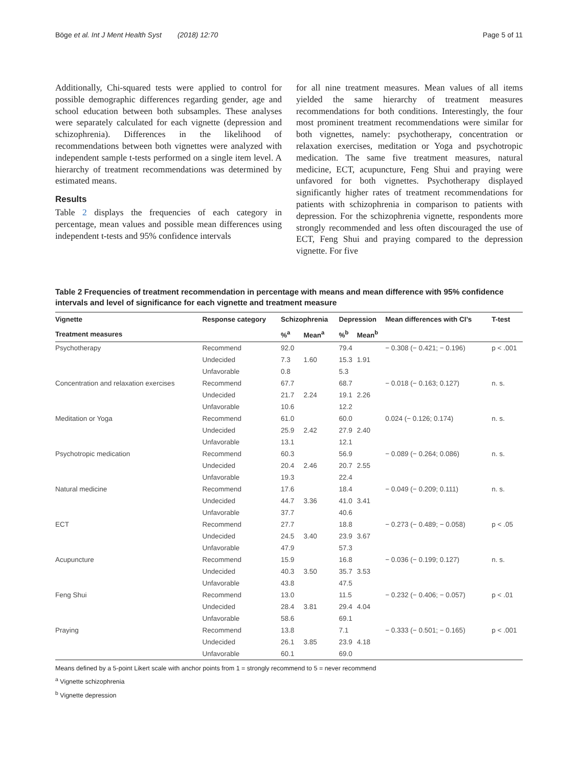Böge et al. Int J Ment Health Syst (2018) 12:70 Page 5 of 11
Additionally, Chi-squared tests were applied to control for possible demographic differences regarding gender, age and school education between both subsamples. These analyses were separately calculated for each vignette (depression and schizophrenia). Differences in the likelihood of recommendations between both vignettes were analyzed with independent sample t-tests performed on a single item level. A hierarchy of treatment recommendations was determined by estimated means.
Results
Table 2 displays the frequencies of each category in percentage, mean values and possible mean differences using independent t-tests and 95% confidence intervals
for all nine treatment measures. Mean values of all items yielded the same hierarchy of treatment measures recommendations for both conditions. Interestingly, the four most prominent treatment recommendations were similar for both vignettes, namely: psychotherapy, concentration or relaxation exercises, meditation or Yoga and psychotropic medication. The same five treatment measures, natural medicine, ECT, acupuncture, Feng Shui and praying were unfavored for both vignettes. Psychotherapy displayed significantly higher rates of treatment recommendations for patients with schizophrenia in comparison to patients with depression. For the schizophrenia vignette, respondents more strongly recommended and less often discouraged the use of ECT, Feng Shui and praying compared to the depression vignette. For five
Table 2 Frequencies of treatment recommendation in percentage with means and mean difference with 95% confidence intervals and level of significance for each vignette and treatment measure
| Vignette | Response category | Schizophrenia | | Depression | | Mean differences with CI’s | T-test |
| --- | --- | --- | --- | --- | --- | --- | --- |
| Treatment measures | | %<sup>a</sup> | Mean<sup>a</sup> | %<sup>b</sup> | Mean<sup>b</sup> | | |
| Psychotherapy | Recommend | 92.0 | | 79.4 | | − 0.308 (− 0.421; − 0.196) | p < .001 |
| | Undecided | 7.3 | 1.60 | 15.3 | 1.91 | | |
| | Unfavorable | 0.8 | | 5.3 | | | |
| Concentration and relaxation exercises | Recommend | 67.7 | | 68.7 | | − 0.018 (− 0.163; 0.127) | n. s. |
| | Undecided | 21.7 | 2.24 | 19.1 | 2.26 | | |
| | Unfavorable | 10.6 | | 12.2 | | | |
| Meditation or Yoga | Recommend | 61.0 | | 60.0 | | 0.024 (− 0.126; 0.174) | n. s. |
| | Undecided | 25.9 | 2.42 | 27.9 | 2.40 | | |
| | Unfavorable | 13.1 | | 12.1 | | | |
| Psychotropic medication | Recommend | 60.3 | | 56.9 | | − 0.089 (− 0.264; 0.086) | n. s. |
| | Undecided | 20.4 | 2.46 | 20.7 | 2.55 | | |
| | Unfavorable | 19.3 | | 22.4 | | | |
| Natural medicine | Recommend | 17.6 | | 18.4 | | − 0.049 (− 0.209; 0.111) | n. s. |
| | Undecided | 44.7 | 3.36 | 41.0 | 3.41 | | |
| | Unfavorable | 37.7 | | 40.6 | | | |
| ECT | Recommend | 27.7 | | 18.8 | | − 0.273 (− 0.489; − 0.058) | p < .05 |
| | Undecided | 24.5 | 3.40 | 23.9 | 3.67 | | |
| | Unfavorable | 47.9 | | 57.3 | | | |
| Acupuncture | Recommend | 15.9 | | 16.8 | | − 0.036 (− 0.199; 0.127) | n. s. |
| | Undecided | 40.3 | 3.50 | 35.7 | 3.53 | | |
| | Unfavorable | 43.8 | | 47.5 | | | |
| Feng Shui | Recommend | 13.0 | | 11.5 | | − 0.232 (− 0.406; − 0.057) | p < .01 |
| | Undecided | 28.4 | 3.81 | 29.4 | 4.04 | | |
| | Unfavorable | 58.6 | | 69.1 | | | |
| Praying | Recommend | 13.8 | | 7.1 | | − 0.333 (− 0.501; − 0.165) | p < .001 |
| | Undecided | 26.1 | 3.85 | 23.9 | 4.18 | | |
| | Unfavorable | 60.1 | | 69.0 | | | |
Means defined by a 5-point Likert scale with anchor points from 1 = strongly recommend to 5 = never recommend
<sup>a</sup> Vignette schizophrenia
<sup>b</sup> Vignette depression